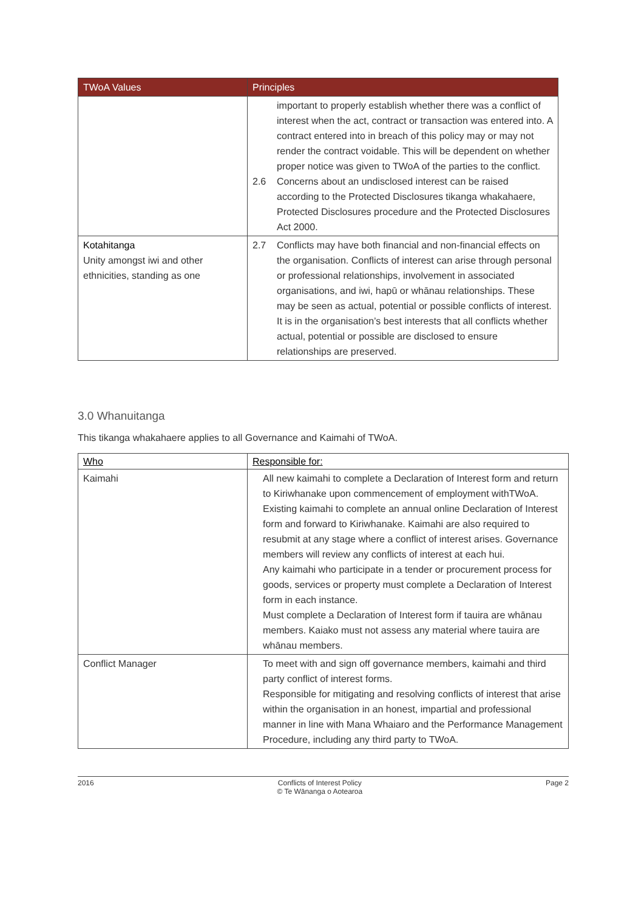| TWoA Values | Principles |
| --- | --- |
| | important to properly establish whether there was a conflict of interest when the act, contract or transaction was entered into. A contract entered into in breach of this policy may or may not render the contract voidable. This will be dependent on whether proper notice was given to TWoA of the parties to the conflict. 2.6 Concerns about an undisclosed interest can be raised according to the Protected Disclosures tikanga whakahaere, Protected Disclosures procedure and the Protected Disclosures Act 2000. |
| Kotahitanga Unity amongst iwi and other ethnicities, standing as one | 2.7 Conflicts may have both financial and non-financial effects on the organisation. Conflicts of interest can arise through personal or professional relationships, involvement in associated organisations, and iwi, hapū or whānau relationships. These may be seen as actual, potential or possible conflicts of interest. It is in the organisation’s best interests that all conflicts whether actual, potential or possible are disclosed to ensure relationships are preserved. |
3.0 Whanuitanga
This tikanga whakahaere applies to all Governance and Kaimahi of TWoA.
| Who | Responsible for: |
| --- | --- |
| Kaimahi | All new kaimahi to complete a Declaration of Interest form and return to Kiriwhanake upon commencement of employment withTWoA. Existing kaimahi to complete an annual online Declaration of Interest form and forward to Kiriwhanake. Kaimahi are also required to resubmit at any stage where a conflict of interest arises. Governance members will review any conflicts of interest at each hui. Any kaimahi who participate in a tender or procurement process for goods, services or property must complete a Declaration of Interest form in each instance. Must complete a Declaration of Interest form if tauira are whānau members. Kaiako must not assess any material where tauira are whānau members. |
| Conflict Manager | To meet with and sign off governance members, kaimahi and third party conflict of interest forms. Responsible for mitigating and resolving conflicts of interest that arise within the organisation in an honest, impartial and professional manner in line with Mana Whaiaro and the Performance Management Procedure, including any third party to TWoA. |
2016 Conflicts of Interest Policy
© Te Wānanga o Aotearoa Page 2